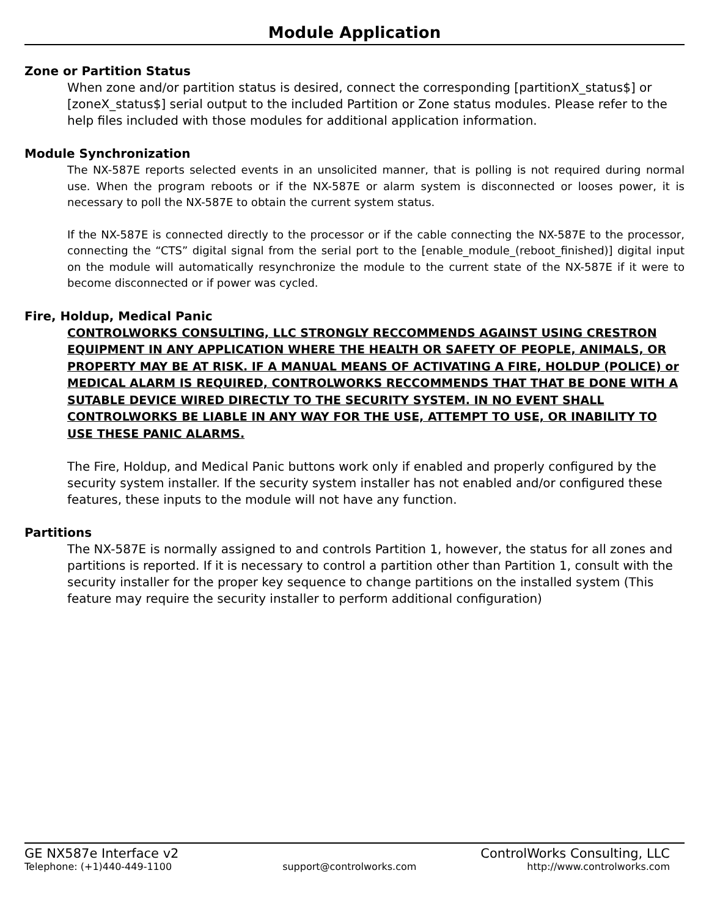Module Application
Zone or Partition Status
When zone and/or partition status is desired, connect the corresponding [partitionX_status$] or [zoneX_status$] serial output to the included Partition or Zone status modules. Please refer to the help files included with those modules for additional application information.
Module Synchronization
The NX-587E reports selected events in an unsolicited manner, that is polling is not required during normal use. When the program reboots or if the NX-587E or alarm system is disconnected or looses power, it is necessary to poll the NX-587E to obtain the current system status.
If the NX-587E is connected directly to the processor or if the cable connecting the NX-587E to the processor, connecting the “CTS” digital signal from the serial port to the [enable_module_(reboot_finished)] digital input on the module will automatically resynchronize the module to the current state of the NX-587E if it were to become disconnected or if power was cycled.
Fire, Holdup, Medical Panic
CONTROLWORKS CONSULTING, LLC STRONGLY RECCOMMENDS AGAINST USING CRESTRON EQUIPMENT IN ANY APPLICATION WHERE THE HEALTH OR SAFETY OF PEOPLE, ANIMALS, OR PROPERTY MAY BE AT RISK. IF A MANUAL MEANS OF ACTIVATING A FIRE, HOLDUP (POLICE) or MEDICAL ALARM IS REQUIRED, CONTROLWORKS RECCOMMENDS THAT THAT BE DONE WITH A SUTABLE DEVICE WIRED DIRECTLY TO THE SECURITY SYSTEM. IN NO EVENT SHALL CONTROLWORKS BE LIABLE IN ANY WAY FOR THE USE, ATTEMPT TO USE, OR INABILITY TO USE THESE PANIC ALARMS.
The Fire, Holdup, and Medical Panic buttons work only if enabled and properly configured by the security system installer. If the security system installer has not enabled and/or configured these features, these inputs to the module will not have any function.
Partitions
The NX-587E is normally assigned to and controls Partition 1, however, the status for all zones and partitions is reported. If it is necessary to control a partition other than Partition 1, consult with the security installer for the proper key sequence to change partitions on the installed system (This feature may require the security installer to perform additional configuration)
GE NX587e Interface v2 ControlWorks Consulting, LLC
Telephone: (+1)440-449-1100 support@controlworks.com http://www.controlworks.com